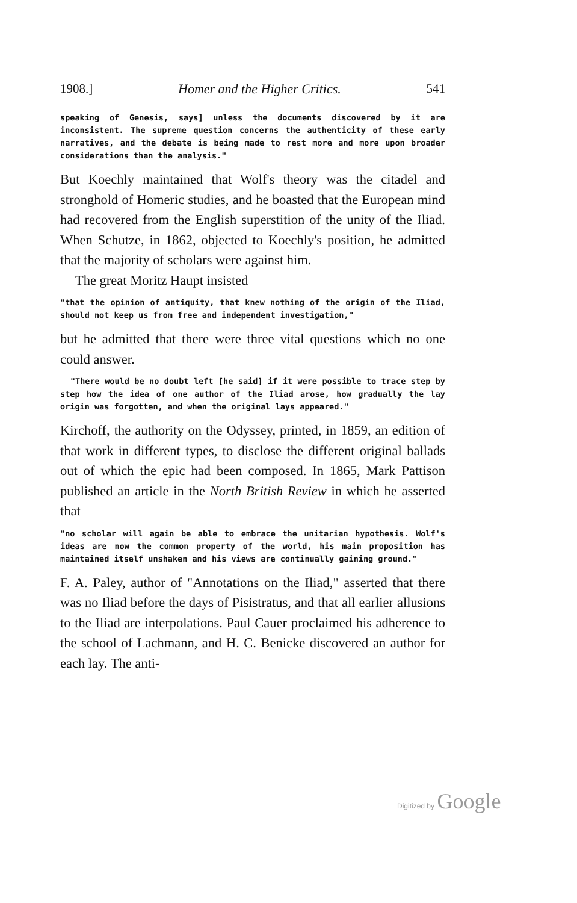1908.] Homer and the Higher Critics. 541
speaking of Genesis, says] unless the documents discovered by it are inconsistent. The supreme question concerns the authenticity of these early narratives, and the debate is being made to rest more and more upon broader considerations than the analysis."
But Koechly maintained that Wolf's theory was the citadel and stronghold of Homeric studies, and he boasted that the European mind had recovered from the English superstition of the unity of the Iliad. When Schutze, in 1862, objected to Koechly's position, he admitted that the majority of scholars were against him.
The great Moritz Haupt insisted
"that the opinion of antiquity, that knew nothing of the origin of the Iliad, should not keep us from free and independent investigation,"
but he admitted that there were three vital questions which no one could answer.
"There would be no doubt left [he said] if it were possible to trace step by step how the idea of one author of the Iliad arose, how gradually the lay origin was forgotten, and when the original lays appeared."
Kirchoff, the authority on the Odyssey, printed, in 1859, an edition of that work in different types, to disclose the different original ballads out of which the epic had been composed. In 1865, Mark Pattison published an article in the North British Review in which he asserted that
"no scholar will again be able to embrace the unitarian hypothesis. Wolf's ideas are now the common property of the world, his main proposition has maintained itself unshaken and his views are continually gaining ground."
F. A. Paley, author of "Annotations on the Iliad," asserted that there was no Iliad before the days of Pisistratus, and that all earlier allusions to the Iliad are interpolations. Paul Cauer proclaimed his adherence to the school of Lachmann, and H. C. Benicke discovered an author for each lay. The anti-
Digitized by Google